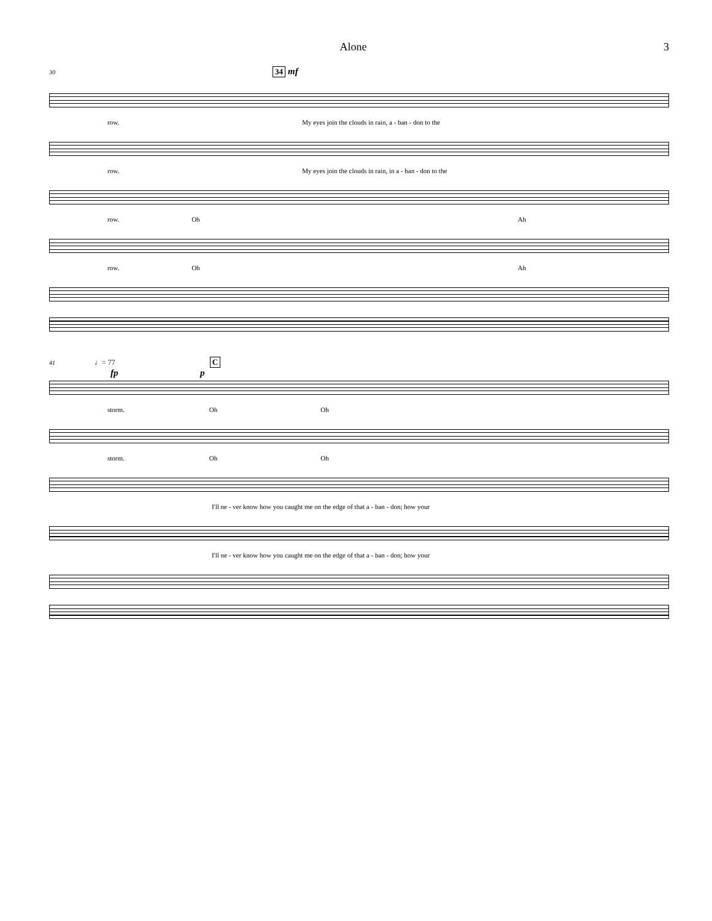Alone 3
30 34 mf
row. My eyes join the clouds in rain, a - ban - don to the
row. My eyes join the clouds in rain, in a - ban - don to the
row. Oh Ah
row. Oh Ah
41 ♩= 77 C
fp p
storm. Oh Oh
storm. Oh Oh
I'll ne - ver know how you caught me on the edge of that a - ban - don; how your
I'll ne - ver know how you caught me on the edge of that a - ban - don; how your